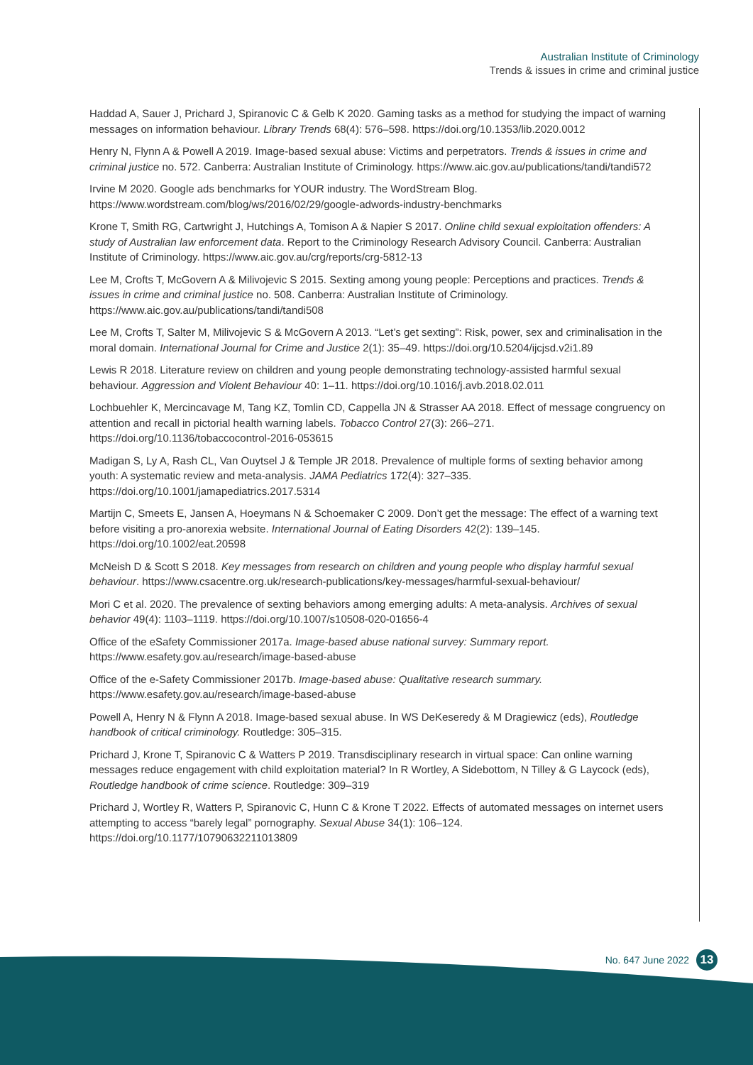Australian Institute of Criminology
Trends & issues in crime and criminal justice
Haddad A, Sauer J, Prichard J, Spiranovic C & Gelb K 2020. Gaming tasks as a method for studying the impact of warning messages on information behaviour. Library Trends 68(4): 576–598. https://doi.org/10.1353/lib.2020.0012
Henry N, Flynn A & Powell A 2019. Image-based sexual abuse: Victims and perpetrators. Trends & issues in crime and criminal justice no. 572. Canberra: Australian Institute of Criminology. https://www.aic.gov.au/publications/tandi/tandi572
Irvine M 2020. Google ads benchmarks for YOUR industry. The WordStream Blog. https://www.wordstream.com/blog/ws/2016/02/29/google-adwords-industry-benchmarks
Krone T, Smith RG, Cartwright J, Hutchings A, Tomison A & Napier S 2017. Online child sexual exploitation offenders: A study of Australian law enforcement data. Report to the Criminology Research Advisory Council. Canberra: Australian Institute of Criminology. https://www.aic.gov.au/crg/reports/crg-5812-13
Lee M, Crofts T, McGovern A & Milivojevic S 2015. Sexting among young people: Perceptions and practices. Trends & issues in crime and criminal justice no. 508. Canberra: Australian Institute of Criminology. https://www.aic.gov.au/publications/tandi/tandi508
Lee M, Crofts T, Salter M, Milivojevic S & McGovern A 2013. “Let’s get sexting”: Risk, power, sex and criminalisation in the moral domain. International Journal for Crime and Justice 2(1): 35–49. https://doi.org/10.5204/ijcjsd.v2i1.89
Lewis R 2018. Literature review on children and young people demonstrating technology-assisted harmful sexual behaviour. Aggression and Violent Behaviour 40: 1–11. https://doi.org/10.1016/j.avb.2018.02.011
Lochbuehler K, Mercincavage M, Tang KZ, Tomlin CD, Cappella JN & Strasser AA 2018. Effect of message congruency on attention and recall in pictorial health warning labels. Tobacco Control 27(3): 266–271. https://doi.org/10.1136/tobaccocontrol-2016-053615
Madigan S, Ly A, Rash CL, Van Ouytsel J & Temple JR 2018. Prevalence of multiple forms of sexting behavior among youth: A systematic review and meta-analysis. JAMA Pediatrics 172(4): 327–335. https://doi.org/10.1001/jamapediatrics.2017.5314
Martijn C, Smeets E, Jansen A, Hoeymans N & Schoemaker C 2009. Don’t get the message: The effect of a warning text before visiting a pro-anorexia website. International Journal of Eating Disorders 42(2): 139–145. https://doi.org/10.1002/eat.20598
McNeish D & Scott S 2018. Key messages from research on children and young people who display harmful sexual behaviour. https://www.csacentre.org.uk/research-publications/key-messages/harmful-sexual-behaviour/
Mori C et al. 2020. The prevalence of sexting behaviors among emerging adults: A meta-analysis. Archives of sexual behavior 49(4): 1103–1119. https://doi.org/10.1007/s10508-020-01656-4
Office of the eSafety Commissioner 2017a. Image-based abuse national survey: Summary report. https://www.esafety.gov.au/research/image-based-abuse
Office of the e-Safety Commissioner 2017b. Image-based abuse: Qualitative research summary. https://www.esafety.gov.au/research/image-based-abuse
Powell A, Henry N & Flynn A 2018. Image-based sexual abuse. In WS DeKeseredy & M Dragiewicz (eds), Routledge handbook of critical criminology. Routledge: 305–315.
Prichard J, Krone T, Spiranovic C & Watters P 2019. Transdisciplinary research in virtual space: Can online warning messages reduce engagement with child exploitation material? In R Wortley, A Sidebottom, N Tilley & G Laycock (eds), Routledge handbook of crime science. Routledge: 309–319
Prichard J, Wortley R, Watters P, Spiranovic C, Hunn C & Krone T 2022. Effects of automated messages on internet users attempting to access “barely legal” pornography. Sexual Abuse 34(1): 106–124. https://doi.org/10.1177/10790632211013809
No. 647 June 2022 13